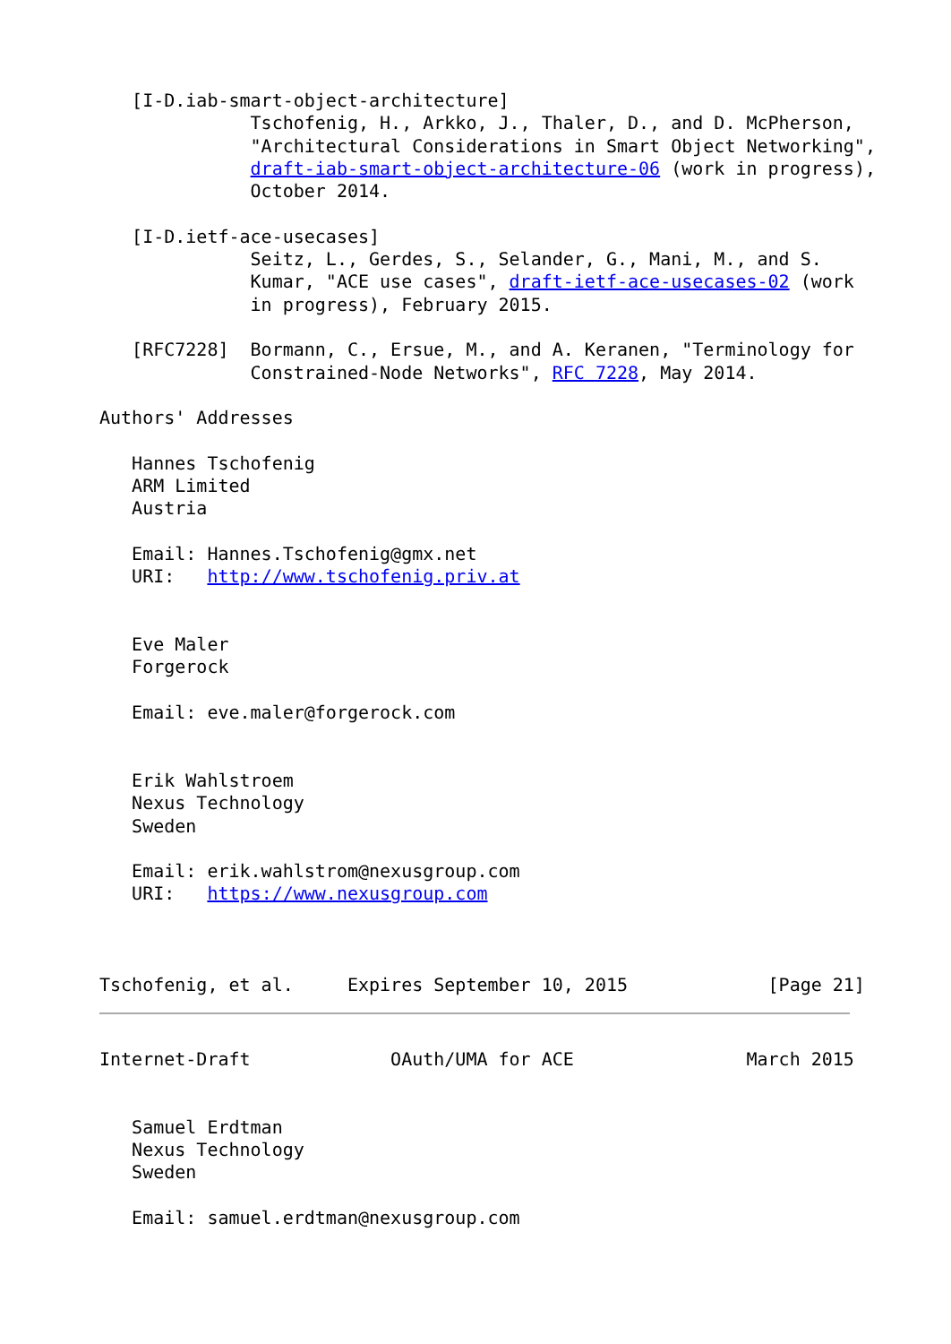[I-D.iab-smart-object-architecture]
              Tschofenig, H., Arkko, J., Thaler, D., and D. McPherson,
              "Architectural Considerations in Smart Object Networking",
              draft-iab-smart-object-architecture-06 (work in progress),
              October 2014.

   [I-D.ietf-ace-usecases]
              Seitz, L., Gerdes, S., Selander, G., Mani, M., and S.
              Kumar, "ACE use cases", draft-ietf-ace-usecases-02 (work
              in progress), February 2015.

   [RFC7228]  Bormann, C., Ersue, M., and A. Keranen, "Terminology for
              Constrained-Node Networks", RFC 7228, May 2014.

Authors' Addresses

   Hannes Tschofenig
   ARM Limited
   Austria

   Email: Hannes.Tschofenig@gmx.net
   URI:   http://www.tschofenig.priv.at


   Eve Maler
   Forgerock

   Email: eve.maler@forgerock.com


   Erik Wahlstroem
   Nexus Technology
   Sweden

   Email: erik.wahlstrom@nexusgroup.com
   URI:   https://www.nexusgroup.com



Tschofenig, et al.     Expires September 10, 2015             [Page 21]
Internet-Draft             OAuth/UMA for ACE                March 2015


   Samuel Erdtman
   Nexus Technology
   Sweden

   Email: samuel.erdtman@nexusgroup.com